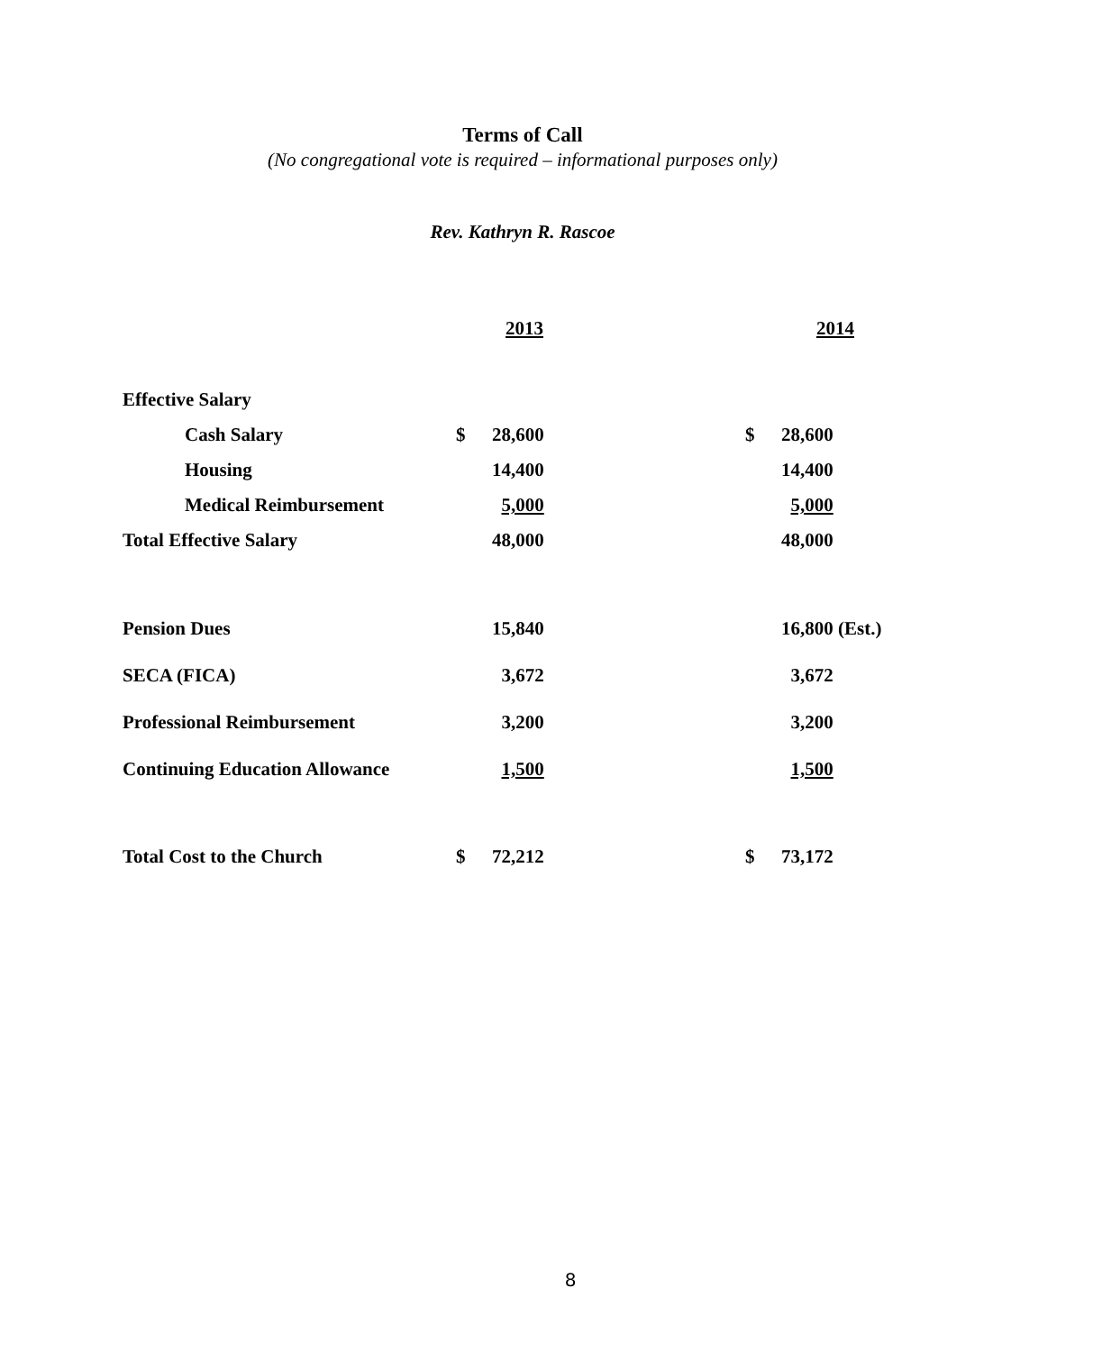Terms of Call
(No congregational vote is required – informational purposes only)
Rev. Kathryn R. Rascoe
| | | 2013 | | 2014 |
| Effective Salary | | | | |
| Cash Salary | $ | 28,600 | $ | 28,600 |
| Housing | | 14,400 | | 14,400 |
| Medical Reimbursement | | 5,000 | | 5,000 |
| Total Effective Salary | | 48,000 | | 48,000 |
| Pension Dues | | 15,840 | | 16,800 (Est.) |
| SECA (FICA) | | 3,672 | | 3,672 |
| Professional Reimbursement | | 3,200 | | 3,200 |
| Continuing Education Allowance | | 1,500 | | 1,500 |
| Total Cost to the Church | $ | 72,212 | $ | 73,172 |
8